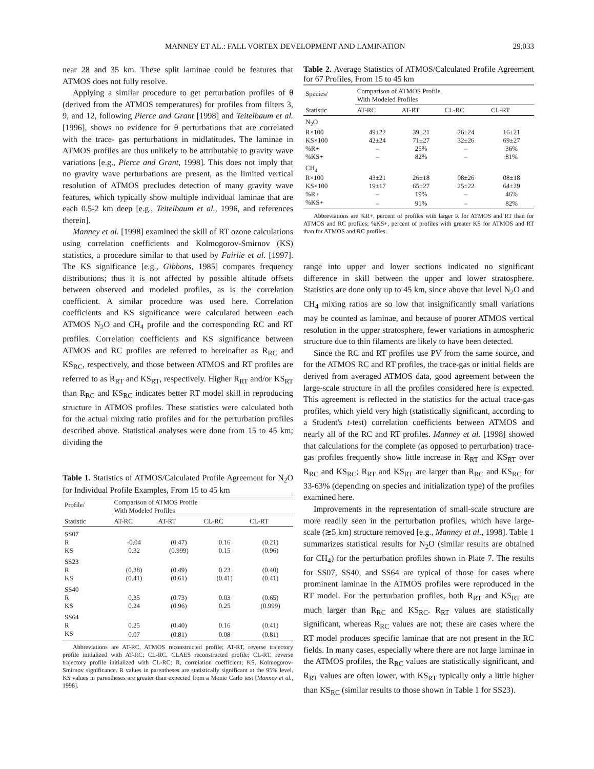MANNEY ET AL.: FALL VORTEX DEVELOPMENT AND LAMINATION 29,033
near 28 and 35 km. These split laminae could be features that ATMOS does not fully resolve.
Applying a similar procedure to get perturbation profiles of θ (derived from the ATMOS temperatures) for profiles from filters 3, 9, and 12, following Pierce and Grant [1998] and Teitelbaum et al. [1996], shows no evidence for θ perturbations that are correlated with the trace- gas perturbations in midlatitudes. The laminae in ATMOS profiles are thus unlikely to be attributable to gravity wave variations [e.g., Pierce and Grant, 1998]. This does not imply that no gravity wave perturbations are present, as the limited vertical resolution of ATMOS precludes detection of many gravity wave features, which typically show multiple individual laminae that are each 0.5-2 km deep [e.g., Teitelbaum et al., 1996, and references therein].
Manney et al. [1998] examined the skill of RT ozone calculations using correlation coefficients and Kolmogorov-Smirnov (KS) statistics, a procedure similar to that used by Fairlie et al. [1997]. The KS significance [e.g., Gibbons, 1985] compares frequency distributions; thus it is not affected by possible altitude offsets between observed and modeled profiles, as is the correlation coefficient. A similar procedure was used here. Correlation coefficients and KS significance were calculated between each ATMOS N<sub>2</sub>O and CH<sub>4</sub> profile and the corresponding RC and RT profiles. Correlation coefficients and KS significance between ATMOS and RC profiles are referred to hereinafter as R<sub>RC</sub> and KS<sub>RC</sub>, respectively, and those between ATMOS and RT profiles are referred to as R<sub>RT</sub> and KS<sub>RT</sub>, respectively. Higher R<sub>RT</sub> and/or KS<sub>RT</sub> than R<sub>RC</sub> and KS<sub>RC</sub> indicates better RT model skill in reproducing structure in ATMOS profiles. These statistics were calculated both for the actual mixing ratio profiles and for the perturbation profiles described above. Statistical analyses were done from 15 to 45 km; dividing the
Table 1. Statistics of ATMOS/Calculated Profile Agreement for N<sub>2</sub>O for Individual Profile Examples, From 15 to 45 km
| Profile/ Statistic | Comparison of ATMOS Profile With Modeled Profiles | | | |
| --- | --- | --- | --- | --- |
| | AT-RC | AT-RT | CL-RC | CL-RT |
| SS07 | | | | |
| R | -0.04 | (0.47) | 0.16 | (0.21) |
| KS | 0.32 | (0.999) | 0.15 | (0.96) |
| SS23 | | | | |
| R | (0.38) | (0.49) | 0.23 | (0.40) |
| KS | (0.41) | (0.61) | (0.41) | (0.41) |
| SS40 | | | | |
| R | 0.35 | (0.73) | 0.03 | (0.65) |
| KS | 0.24 | (0.96) | 0.25 | (0.999) |
| SS64 | | | | |
| R | 0.25 | (0.40) | 0.16 | (0.41) |
| KS | 0.07 | (0.81) | 0.08 | (0.81) |
Abbreviations are AT-RC, ATMOS reconstructed profile; AT-RT, reverse trajectory profile initialized with AT-RC; CL-RC, CLAES reconstructed profile; CL-RT, reverse trajectory profile initialized with CL-RC; R, correlation coefficient; KS, Kolmogorov-Smirnov significance. R values in parentheses are statistically significant at the 95% level. KS values in parentheses are greater than expected from a Monte Carlo test [Manney et al., 1998].
Table 2. Average Statistics of ATMOS/Calculated Profile Agreement for 67 Profiles, From 15 to 45 km
| Species/ Statistic | Comparison of ATMOS Profile With Modeled Profiles | | | |
| --- | --- | --- | --- | --- |
| | AT-RC | AT-RT | CL-RC | CL-RT |
| N<sub>2</sub>O | | | | |
| R×100 | 49±22 | 39±21 | 26±24 | 16±21 |
| KS×100 | 42±24 | 71±27 | 32±26 | 69±27 |
| %R+ | – | 25% | – | 36% |
| %KS+ | – | 82% | – | 81% |
| CH<sub>4</sub> | | | | |
| R×100 | 43±21 | 26±18 | 08±26 | 08±18 |
| KS×100 | 19±17 | 65±27 | 25±22 | 64±29 |
| %R+ | – | 19% | – | 46% |
| %KS+ | – | 91% | – | 82% |
Abbreviations are %R+, percent of profiles with larger R for ATMOS and RT than for ATMOS and RC profiles; %KS+, percent of profiles with greater KS for ATMOS and RT than for ATMOS and RC profiles.
range into upper and lower sections indicated no significant difference in skill between the upper and lower stratosphere. Statistics are done only up to 45 km, since above that level N<sub>2</sub>O and CH<sub>4</sub> mixing ratios are so low that insignificantly small variations may be counted as laminae, and because of poorer ATMOS vertical resolution in the upper stratosphere, fewer variations in atmospheric structure due to thin filaments are likely to have been detected.
Since the RC and RT profiles use PV from the same source, and for the ATMOS RC and RT profiles, the trace-gas or initial fields are derived from averaged ATMOS data, good agreement between the large-scale structure in all the profiles considered here is expected. This agreement is reflected in the statistics for the actual trace-gas profiles, which yield very high (statistically significant, according to a Student's t-test) correlation coefficients between ATMOS and nearly all of the RC and RT profiles. Manney et al. [1998] showed that calculations for the complete (as opposed to perturbation) trace-gas profiles frequently show little increase in R<sub>RT</sub> and KS<sub>RT</sub> over R<sub>RC</sub> and KS<sub>RC</sub>; R<sub>RT</sub> and KS<sub>RT</sub> are larger than R<sub>RC</sub> and KS<sub>RC</sub> for 33-63% (depending on species and initialization type) of the profiles examined here.
Improvements in the representation of small-scale structure are more readily seen in the perturbation profiles, which have large-scale (≳5 km) structure removed [e.g., Manney et al., 1998]. Table 1 summarizes statistical results for N<sub>2</sub>O (similar results are obtained for CH<sub>4</sub>) for the perturbation profiles shown in Plate 7. The results for SS07, SS40, and SS64 are typical of those for cases where prominent laminae in the ATMOS profiles were reproduced in the RT model. For the perturbation profiles, both R<sub>RT</sub> and KS<sub>RT</sub> are much larger than R<sub>RC</sub> and KS<sub>RC</sub>. R<sub>RT</sub> values are statistically significant, whereas R<sub>RC</sub> values are not; these are cases where the RT model produces specific laminae that are not present in the RC fields. In many cases, especially where there are not large laminae in the ATMOS profiles, the R<sub>RC</sub> values are statistically significant, and R<sub>RT</sub> values are often lower, with KS<sub>RT</sub> typically only a little higher than KS<sub>RC</sub> (similar results to those shown in Table 1 for SS23).